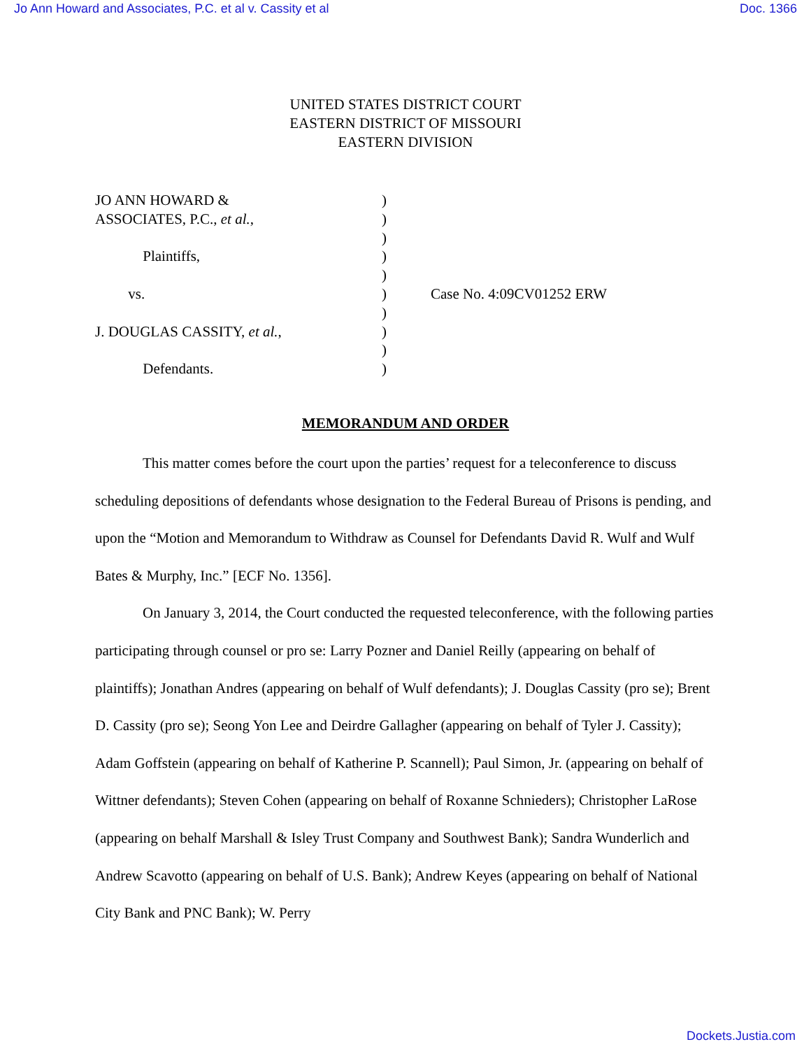Jo Ann Howard and Associates, P.C. et al v. Cassity et al Doc. 1366
UNITED STATES DISTRICT COURT
EASTERN DISTRICT OF MISSOURI
EASTERN DIVISION
JO ANN HOWARD &
ASSOCIATES, P.C., et al.,
Plaintiffs,
vs.
J. DOUGLAS CASSITY, et al.,
Defendants.
)
)
)
)
)
)
)
)
)
)
Case No. 4:09CV01252 ERW
MEMORANDUM AND ORDER
This matter comes before the court upon the parties’ request for a teleconference to discuss scheduling depositions of defendants whose designation to the Federal Bureau of Prisons is pending, and upon the “Motion and Memorandum to Withdraw as Counsel for Defendants David R. Wulf and Wulf Bates & Murphy, Inc.” [ECF No. 1356].
On January 3, 2014, the Court conducted the requested teleconference, with the following parties participating through counsel or pro se: Larry Pozner and Daniel Reilly (appearing on behalf of plaintiffs); Jonathan Andres (appearing on behalf of Wulf defendants); J. Douglas Cassity (pro se); Brent D. Cassity (pro se); Seong Yon Lee and Deirdre Gallagher (appearing on behalf of Tyler J. Cassity); Adam Goffstein (appearing on behalf of Katherine P. Scannell); Paul Simon, Jr. (appearing on behalf of Wittner defendants); Steven Cohen (appearing on behalf of Roxanne Schnieders); Christopher LaRose (appearing on behalf Marshall & Isley Trust Company and Southwest Bank); Sandra Wunderlich and Andrew Scavotto (appearing on behalf of U.S. Bank); Andrew Keyes (appearing on behalf of National City Bank and PNC Bank); W. Perry
Dockets.Justia.com